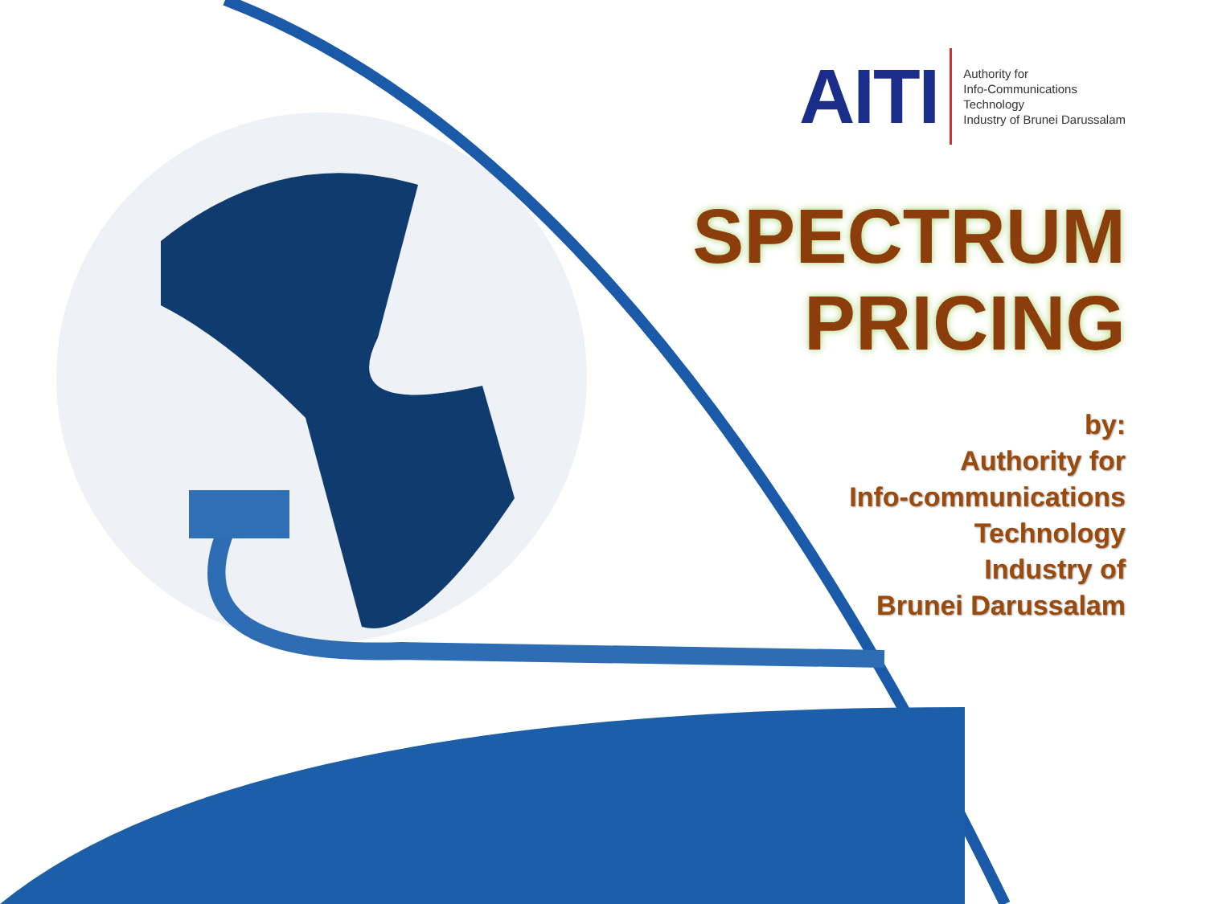AITI Authority for
Info-Communications
Technology
Industry of Brunei Darussalam
SPECTRUM
PRICING
by:
Authority for
Info-communications
Technology
Industry of
Brunei Darussalam